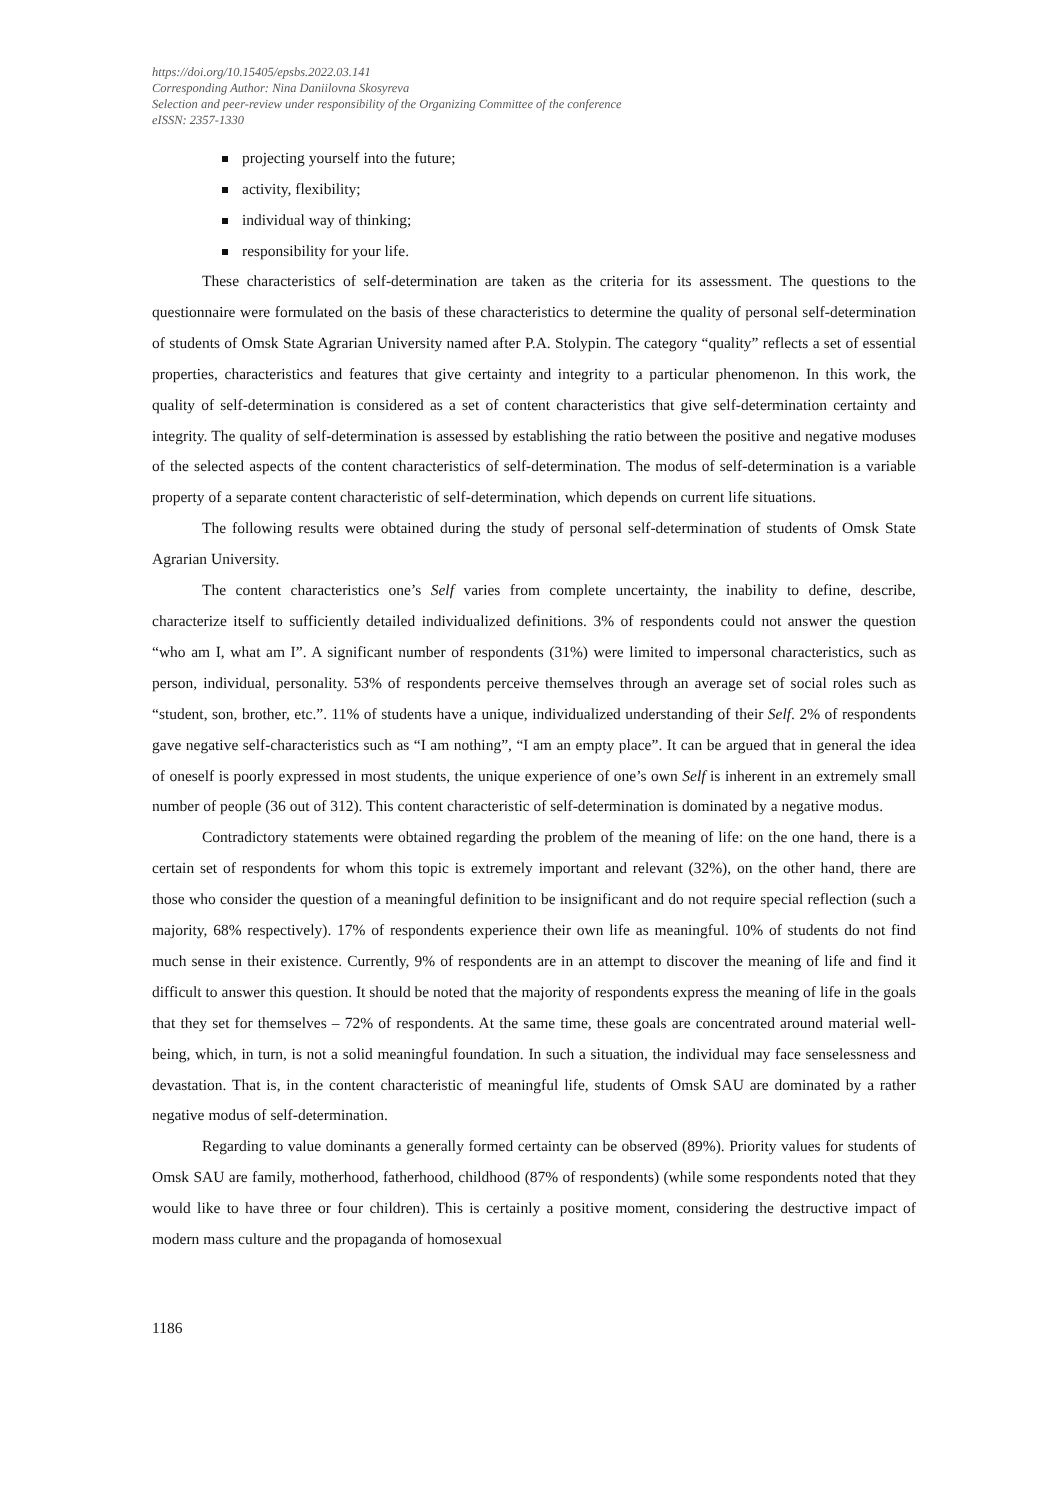https://doi.org/10.15405/epsbs.2022.03.141
Corresponding Author: Nina Daniilovna Skosyreva
Selection and peer-review under responsibility of the Organizing Committee of the conference
eISSN: 2357-1330
projecting yourself into the future;
activity, flexibility;
individual way of thinking;
responsibility for your life.
These characteristics of self-determination are taken as the criteria for its assessment. The questions to the questionnaire were formulated on the basis of these characteristics to determine the quality of personal self-determination of students of Omsk State Agrarian University named after P.A. Stolypin. The category “quality” reflects a set of essential properties, characteristics and features that give certainty and integrity to a particular phenomenon. In this work, the quality of self-determination is considered as a set of content characteristics that give self-determination certainty and integrity. The quality of self-determination is assessed by establishing the ratio between the positive and negative moduses of the selected aspects of the content characteristics of self-determination. The modus of self-determination is a variable property of a separate content characteristic of self-determination, which depends on current life situations.
The following results were obtained during the study of personal self-determination of students of Omsk State Agrarian University.
The content characteristics one’s Self varies from complete uncertainty, the inability to define, describe, characterize itself to sufficiently detailed individualized definitions. 3% of respondents could not answer the question “who am I, what am I”. A significant number of respondents (31%) were limited to impersonal characteristics, such as person, individual, personality. 53% of respondents perceive themselves through an average set of social roles such as “student, son, brother, etc.”. 11% of students have a unique, individualized understanding of their Self. 2% of respondents gave negative self-characteristics such as “I am nothing”, “I am an empty place”. It can be argued that in general the idea of oneself is poorly expressed in most students, the unique experience of one’s own Self is inherent in an extremely small number of people (36 out of 312). This content characteristic of self-determination is dominated by a negative modus.
Contradictory statements were obtained regarding the problem of the meaning of life: on the one hand, there is a certain set of respondents for whom this topic is extremely important and relevant (32%), on the other hand, there are those who consider the question of a meaningful definition to be insignificant and do not require special reflection (such a majority, 68% respectively). 17% of respondents experience their own life as meaningful. 10% of students do not find much sense in their existence. Currently, 9% of respondents are in an attempt to discover the meaning of life and find it difficult to answer this question. It should be noted that the majority of respondents express the meaning of life in the goals that they set for themselves – 72% of respondents. At the same time, these goals are concentrated around material well-being, which, in turn, is not a solid meaningful foundation. In such a situation, the individual may face senselessness and devastation. That is, in the content characteristic of meaningful life, students of Omsk SAU are dominated by a rather negative modus of self-determination.
Regarding to value dominants a generally formed certainty can be observed (89%). Priority values for students of Omsk SAU are family, motherhood, fatherhood, childhood (87% of respondents) (while some respondents noted that they would like to have three or four children). This is certainly a positive moment, considering the destructive impact of modern mass culture and the propaganda of homosexual
1186